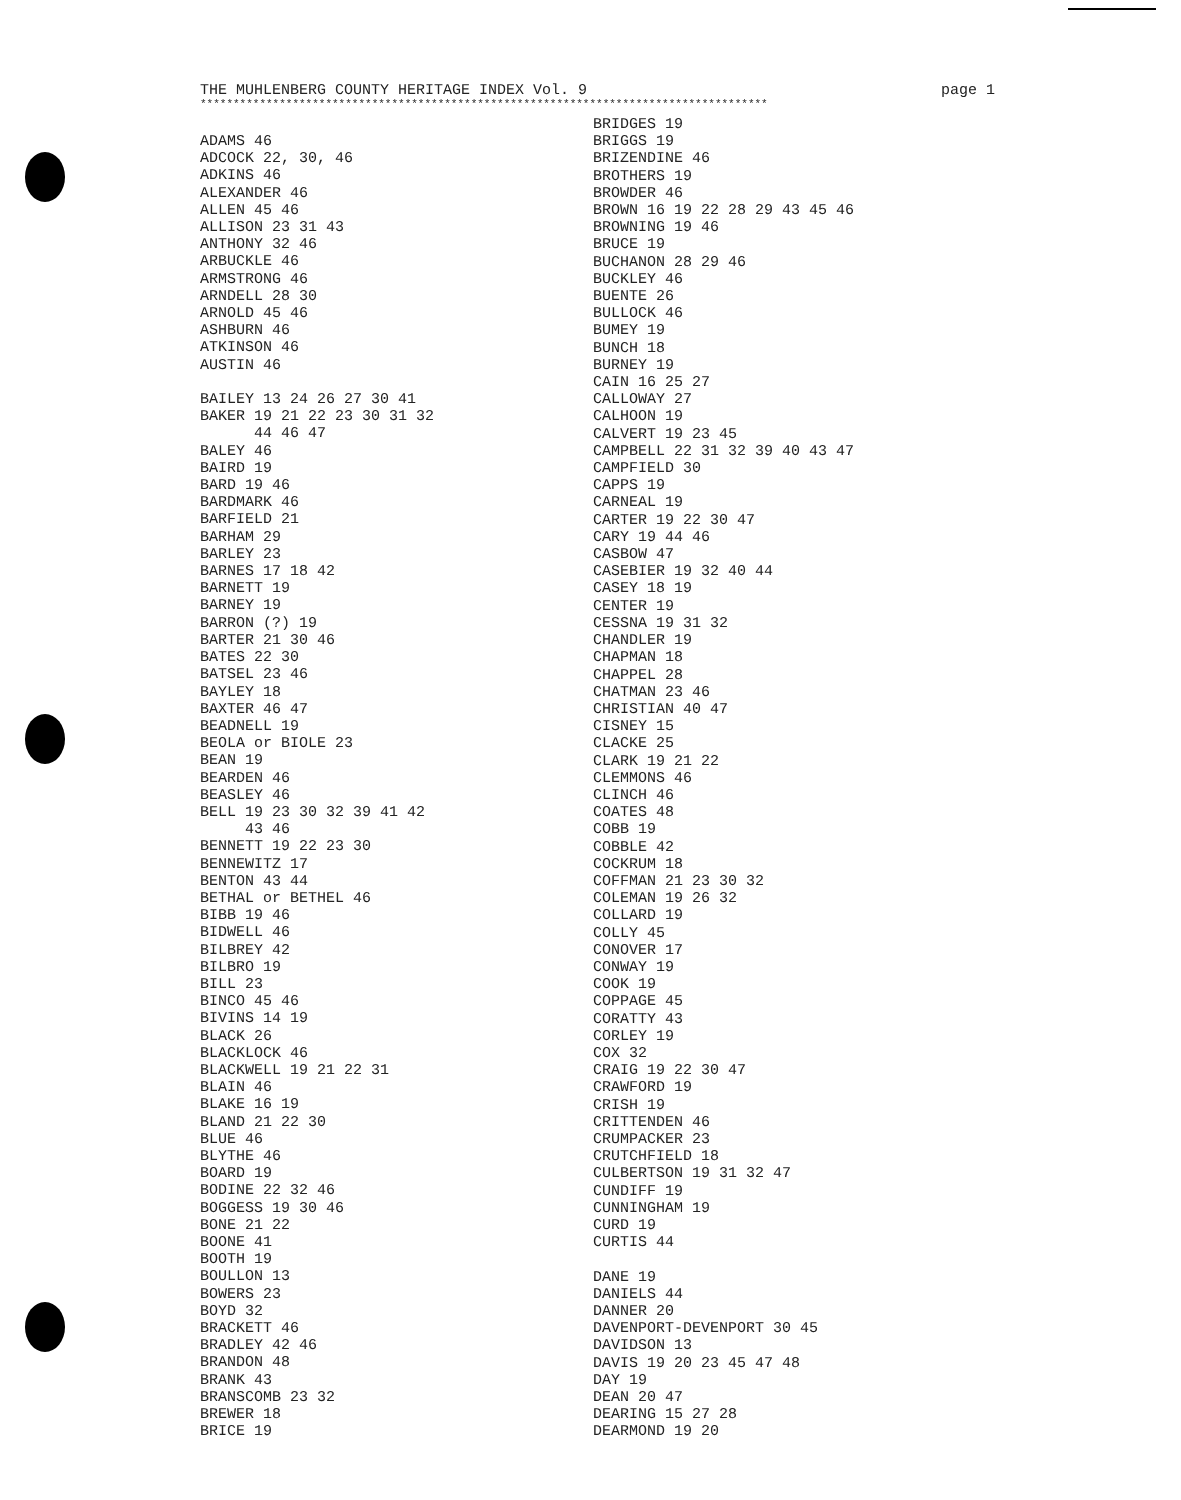THE MUHLENBERG COUNTY HERITAGE INDEX Vol. 9 page 1
**************************************************************************************
ADAMS 46 ADCOCK 22, 30, 46 ADKINS 46 ALEXANDER 46 ALLEN 45 46 ALLISON 23 31 43 ANTHONY 32 46 ARBUCKLE 46 ARMSTRONG 46 ARNDELL 28 30 ARNOLD 45 46 ASHBURN 46 ATKINSON 46 AUSTIN 46 BAILEY 13 24 26 27 30 41 BAKER 19 21 22 23 30 31 32 44 46 47 BALEY 46 BAIRD 19 BARD 19 46 BARDMARK 46 BARFIELD 21 BARHAM 29 BARLEY 23 BARNES 17 18 42 BARNETT 19 BARNEY 19 BARRON (?) 19 BARTER 21 30 46 BATES 22 30 BATSEL 23 46 BAYLEY 18 BAXTER 46 47 BEADNELL 19 BEOLA or BIOLE 23 BEAN 19 BEARDEN 46 BEASLEY 46 BELL 19 23 30 32 39 41 42 43 46 BENNETT 19 22 23 30 BENNEWITZ 17 BENTON 43 44 BETHAL or BETHEL 46 BIBB 19 46 BIDWELL 46 BILBREY 42 BILBRO 19 BILL 23 BINCO 45 46 BIVINS 14 19 BLACK 26 BLACKLOCK 46 BLACKWELL 19 21 22 31 BLAIN 46 BLAKE 16 19 BLAND 21 22 30 BLUE 46 BLYTHE 46 BOARD 19 BODINE 22 32 46 BOGGESS 19 30 46 BONE 21 22 BOONE 41 BOOTH 19 BOULLON 13 BOWERS 23 BOYD 32 BRACKETT 46 BRADLEY 42 46 BRANDON 48 BRANK 43 BRANSCOMB 23 32 BREWER 18 BRICE 19
BRIDGES 19 BRIGGS 19 BRIZENDINE 46 BROTHERS 19 BROWDER 46 BROWN 16 19 22 28 29 43 45 46 BROWNING 19 46 BRUCE 19 BUCHANON 28 29 46 BUCKLEY 46 BUENTE 26 BULLOCK 46 BUMEY 19 BUNCH 18 BURNEY 19 CAIN 16 25 27 CALLOWAY 27 CALHOON 19 CALVERT 19 23 45 CAMPBELL 22 31 32 39 40 43 47 CAMPFIELD 30 CAPPS 19 CARNEAL 19 CARTER 19 22 30 47 CARY 19 44 46 CASBOW 47 CASEBIER 19 32 40 44 CASEY 18 19 CENTER 19 CESSNA 19 31 32 CHANDLER 19 CHAPMAN 18 CHAPPEL 28 CHATMAN 23 46 CHRISTIAN 40 47 CISNEY 15 CLACKE 25 CLARK 19 21 22 CLEMMONS 46 CLINCH 46 COATES 48 COBB 19 COBBLE 42 COCKRUM 18 COFFMAN 21 23 30 32 COLEMAN 19 26 32 COLLARD 19 COLLY 45 CONOVER 17 CONWAY 19 COOK 19 COPPAGE 45 CORATTY 43 CORLEY 19 COX 32 CRAIG 19 22 30 47 CRAWFORD 19 CRISH 19 CRITTENDEN 46 CRUMPACKER 23 CRUTCHFIELD 18 CULBERTSON 19 31 32 47 CUNDIFF 19 CUNNINGHAM 19 CURD 19 CURTIS 44 DANE 19 DANIELS 44 DANNER 20 DAVENPORT-DEVENPORT 30 45 DAVIDSON 13 DAVIS 19 20 23 45 47 48 DAY 19 DEAN 20 47 DEARING 15 27 28 DEARMOND 19 20